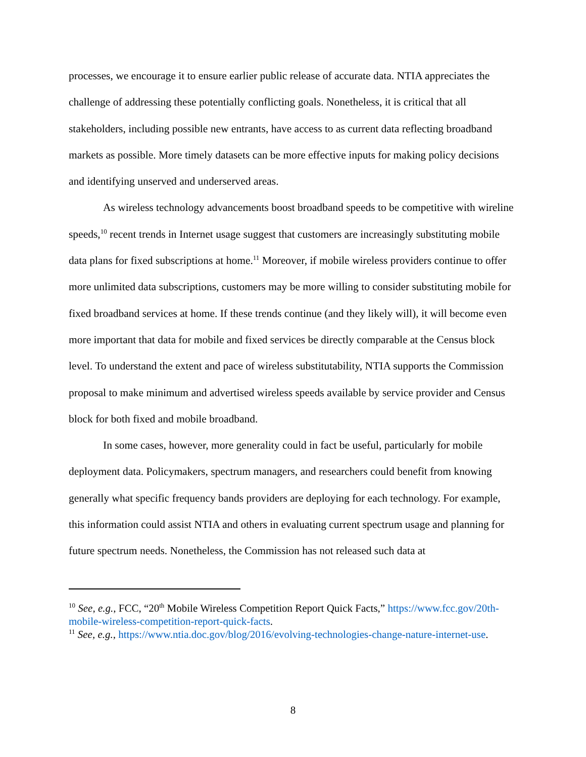processes, we encourage it to ensure earlier public release of accurate data. NTIA appreciates the challenge of addressing these potentially conflicting goals. Nonetheless, it is critical that all stakeholders, including possible new entrants, have access to as current data reflecting broadband markets as possible. More timely datasets can be more effective inputs for making policy decisions and identifying unserved and underserved areas.
As wireless technology advancements boost broadband speeds to be competitive with wireline speeds,<sup>10</sup> recent trends in Internet usage suggest that customers are increasingly substituting mobile data plans for fixed subscriptions at home.<sup>11</sup> Moreover, if mobile wireless providers continue to offer more unlimited data subscriptions, customers may be more willing to consider substituting mobile for fixed broadband services at home. If these trends continue (and they likely will), it will become even more important that data for mobile and fixed services be directly comparable at the Census block level. To understand the extent and pace of wireless substitutability, NTIA supports the Commission proposal to make minimum and advertised wireless speeds available by service provider and Census block for both fixed and mobile broadband.
In some cases, however, more generality could in fact be useful, particularly for mobile deployment data. Policymakers, spectrum managers, and researchers could benefit from knowing generally what specific frequency bands providers are deploying for each technology. For example, this information could assist NTIA and others in evaluating current spectrum usage and planning for future spectrum needs. Nonetheless, the Commission has not released such data at
<sup>10</sup> See, e.g., FCC, “20<sup>th</sup> Mobile Wireless Competition Report Quick Facts,” https://www.fcc.gov/20th-mobile-wireless-competition-report-quick-facts.
<sup>11</sup> See, e.g., https://www.ntia.doc.gov/blog/2016/evolving-technologies-change-nature-internet-use.
8